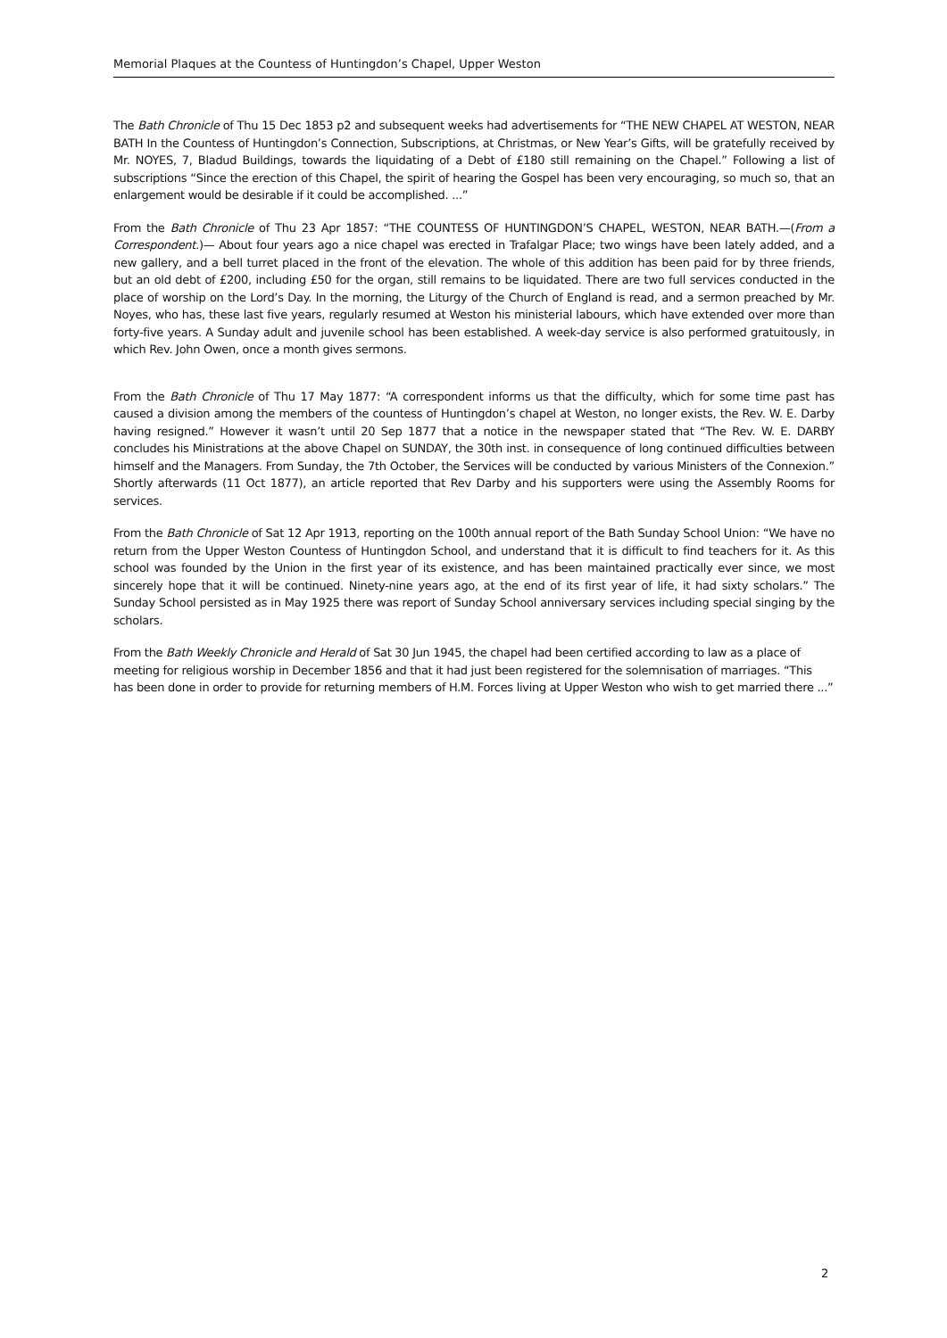Memorial Plaques at the Countess of Huntingdon’s Chapel, Upper Weston
The Bath Chronicle of Thu 15 Dec 1853 p2 and subsequent weeks had advertisements for “THE NEW CHAPEL AT WESTON, NEAR BATH In the Countess of Huntingdon’s Connection, Subscriptions, at Christmas, or New Year’s Gifts, will be gratefully received by Mr. NOYES, 7, Bladud Buildings, towards the liquidating of a Debt of £180 still remaining on the Chapel.” Following a list of subscriptions “Since the erection of this Chapel, the spirit of hearing the Gospel has been very encouraging, so much so, that an enlargement would be desirable if it could be accomplished. ...”
From the Bath Chronicle of Thu 23 Apr 1857: “THE COUNTESS OF HUNTINGDON’S CHAPEL, WESTON, NEAR BATH.—(From a Correspondent.)— About four years ago a nice chapel was erected in Trafalgar Place; two wings have been lately added, and a new gallery, and a bell turret placed in the front of the elevation. The whole of this addition has been paid for by three friends, but an old debt of £200, including £50 for the organ, still remains to be liquidated. There are two full services conducted in the place of worship on the Lord’s Day. In the morning, the Liturgy of the Church of England is read, and a sermon preached by Mr. Noyes, who has, these last five years, regularly resumed at Weston his ministerial labours, which have extended over more than forty-five years. A Sunday adult and juvenile school has been established. A week-day service is also performed gratuitously, in which Rev. John Owen, once a month gives sermons.
From the Bath Chronicle of Thu 17 May 1877: “A correspondent informs us that the difficulty, which for some time past has caused a division among the members of the countess of Huntingdon’s chapel at Weston, no longer exists, the Rev. W. E. Darby having resigned.” However it wasn’t until 20 Sep 1877 that a notice in the newspaper stated that “The Rev. W. E. DARBY concludes his Ministrations at the above Chapel on SUNDAY, the 30th inst. in consequence of long continued difficulties between himself and the Managers. From Sunday, the 7th October, the Services will be conducted by various Ministers of the Connexion.” Shortly afterwards (11 Oct 1877), an article reported that Rev Darby and his supporters were using the Assembly Rooms for services.
From the Bath Chronicle of Sat 12 Apr 1913, reporting on the 100th annual report of the Bath Sunday School Union: “We have no return from the Upper Weston Countess of Huntingdon School, and understand that it is difficult to find teachers for it. As this school was founded by the Union in the first year of its existence, and has been maintained practically ever since, we most sincerely hope that it will be continued. Ninety-nine years ago, at the end of its first year of life, it had sixty scholars.” The Sunday School persisted as in May 1925 there was report of Sunday School anniversary services including special singing by the scholars.
From the Bath Weekly Chronicle and Herald of Sat 30 Jun 1945, the chapel had been certified according to law as a place of meeting for religious worship in December 1856 and that it had just been registered for the solemnisation of marriages. “This has been done in order to provide for returning members of H.M. Forces living at Upper Weston who wish to get married there ...”
2